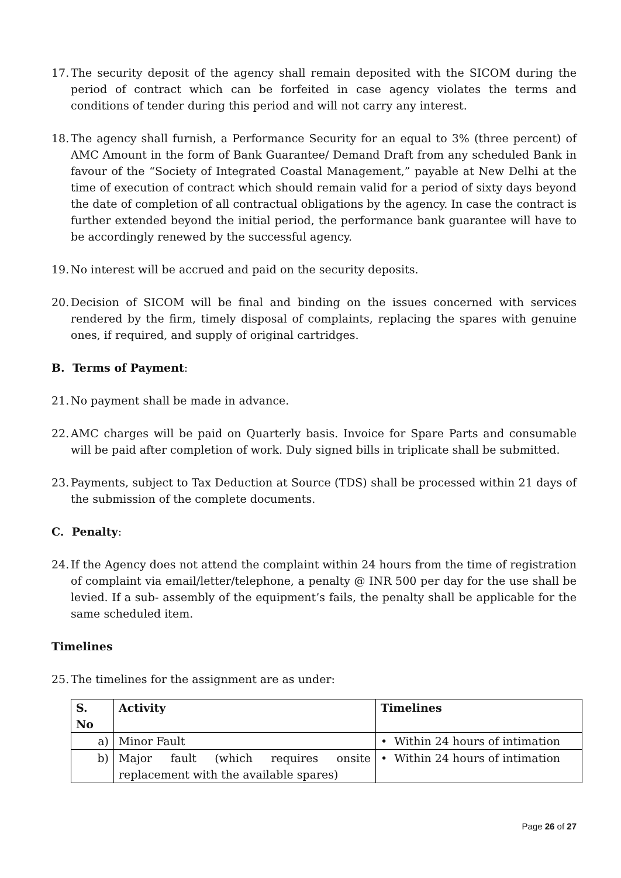17. The security deposit of the agency shall remain deposited with the SICOM during the period of contract which can be forfeited in case agency violates the terms and conditions of tender during this period and will not carry any interest.
18. The agency shall furnish, a Performance Security for an equal to 3% (three percent) of AMC Amount in the form of Bank Guarantee/ Demand Draft from any scheduled Bank in favour of the “Society of Integrated Coastal Management,” payable at New Delhi at the time of execution of contract which should remain valid for a period of sixty days beyond the date of completion of all contractual obligations by the agency. In case the contract is further extended beyond the initial period, the performance bank guarantee will have to be accordingly renewed by the successful agency.
19. No interest will be accrued and paid on the security deposits.
20. Decision of SICOM will be final and binding on the issues concerned with services rendered by the firm, timely disposal of complaints, replacing the spares with genuine ones, if required, and supply of original cartridges.
B. Terms of Payment:
21. No payment shall be made in advance.
22. AMC charges will be paid on Quarterly basis. Invoice for Spare Parts and consumable will be paid after completion of work. Duly signed bills in triplicate shall be submitted.
23. Payments, subject to Tax Deduction at Source (TDS) shall be processed within 21 days of the submission of the complete documents.
C. Penalty:
24. If the Agency does not attend the complaint within 24 hours from the time of registration of complaint via email/letter/telephone, a penalty @ INR 500 per day for the use shall be levied. If a sub- assembly of the equipment’s fails, the penalty shall be applicable for the same scheduled item.
Timelines
25. The timelines for the assignment are as under:
| S. No | Activity | Timelines |
| --- | --- | --- |
| a) | Minor Fault | • Within 24 hours of intimation |
| b) | Major fault (which requires onsite replacement with the available spares) | • Within 24 hours of intimation |
Page 26 of 27